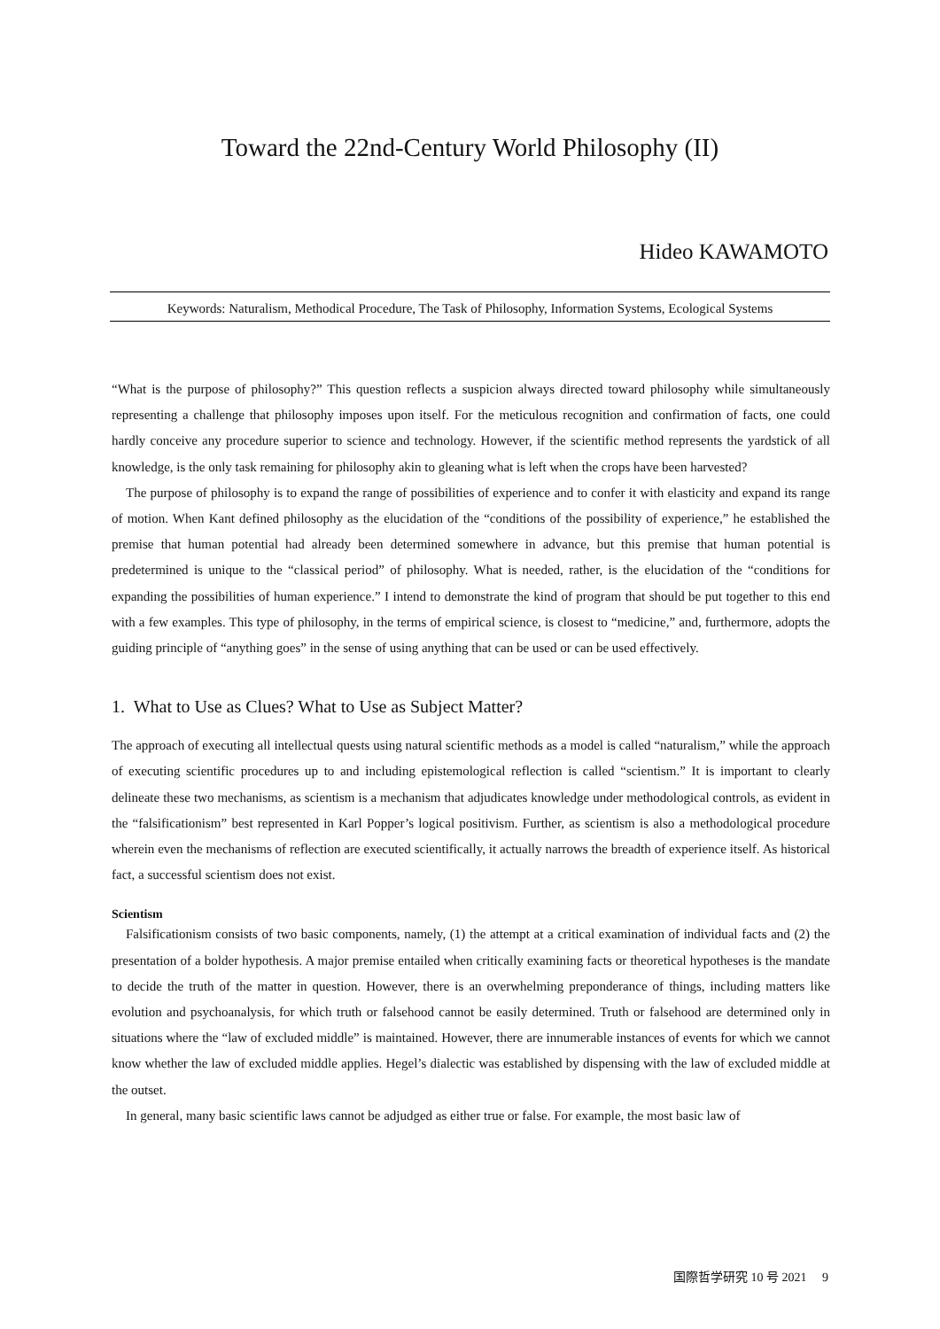Toward the 22nd-Century World Philosophy (II)
Hideo KAWAMOTO
Keywords: Naturalism, Methodical Procedure, The Task of Philosophy, Information Systems, Ecological Systems
“What is the purpose of philosophy?” This question reflects a suspicion always directed toward philosophy while simultaneously representing a challenge that philosophy imposes upon itself. For the meticulous recognition and confirmation of facts, one could hardly conceive any procedure superior to science and technology. However, if the scientific method represents the yardstick of all knowledge, is the only task remaining for philosophy akin to gleaning what is left when the crops have been harvested?
The purpose of philosophy is to expand the range of possibilities of experience and to confer it with elasticity and expand its range of motion. When Kant defined philosophy as the elucidation of the “conditions of the possibility of experience,” he established the premise that human potential had already been determined somewhere in advance, but this premise that human potential is predetermined is unique to the “classical period” of philosophy. What is needed, rather, is the elucidation of the “conditions for expanding the possibilities of human experience.” I intend to demonstrate the kind of program that should be put together to this end with a few examples. This type of philosophy, in the terms of empirical science, is closest to “medicine,” and, furthermore, adopts the guiding principle of “anything goes” in the sense of using anything that can be used or can be used effectively.
1. What to Use as Clues? What to Use as Subject Matter?
The approach of executing all intellectual quests using natural scientific methods as a model is called “naturalism,” while the approach of executing scientific procedures up to and including epistemological reflection is called “scientism.” It is important to clearly delineate these two mechanisms, as scientism is a mechanism that adjudicates knowledge under methodological controls, as evident in the “falsificationism” best represented in Karl Popper’s logical positivism. Further, as scientism is also a methodological procedure wherein even the mechanisms of reflection are executed scientifically, it actually narrows the breadth of experience itself. As historical fact, a successful scientism does not exist.
Scientism
Falsificationism consists of two basic components, namely, (1) the attempt at a critical examination of individual facts and (2) the presentation of a bolder hypothesis. A major premise entailed when critically examining facts or theoretical hypotheses is the mandate to decide the truth of the matter in question. However, there is an overwhelming preponderance of things, including matters like evolution and psychoanalysis, for which truth or falsehood cannot be easily determined. Truth or falsehood are determined only in situations where the “law of excluded middle” is maintained. However, there are innumerable instances of events for which we cannot know whether the law of excluded middle applies. Hegel’s dialectic was established by dispensing with the law of excluded middle at the outset.
In general, many basic scientific laws cannot be adjudged as either true or false. For example, the most basic law of
国際哲学研究 10 号 2021 9